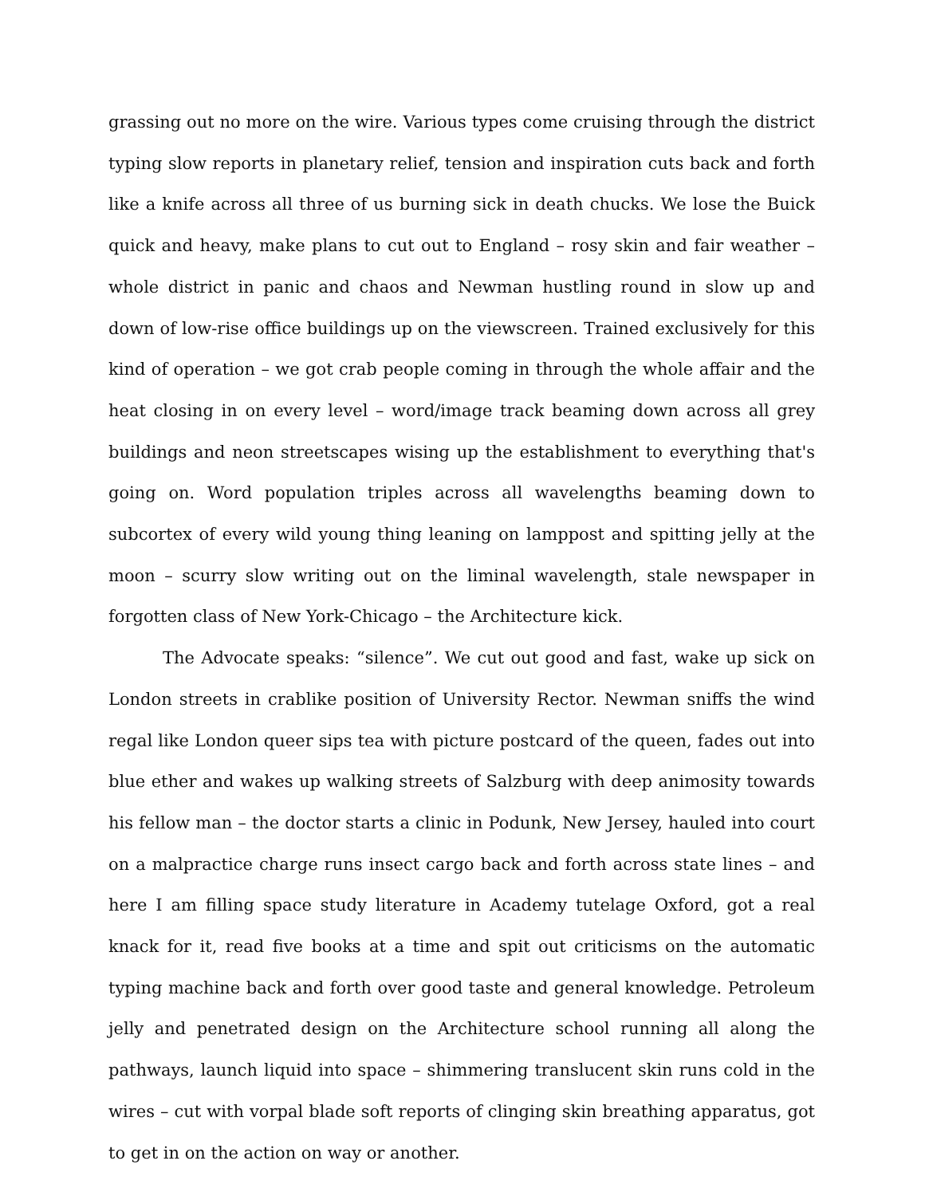grassing out no more on the wire. Various types come cruising through the district typing slow reports in planetary relief, tension and inspiration cuts back and forth like a knife across all three of us burning sick in death chucks. We lose the Buick quick and heavy, make plans to cut out to England – rosy skin and fair weather – whole district in panic and chaos and Newman hustling round in slow up and down of low-rise office buildings up on the viewscreen. Trained exclusively for this kind of operation – we got crab people coming in through the whole affair and the heat closing in on every level – word/image track beaming down across all grey buildings and neon streetscapes wising up the establishment to everything that's going on. Word population triples across all wavelengths beaming down to subcortex of every wild young thing leaning on lamppost and spitting jelly at the moon – scurry slow writing out on the liminal wavelength, stale newspaper in forgotten class of New York-Chicago – the Architecture kick.
The Advocate speaks: “silence”. We cut out good and fast, wake up sick on London streets in crablike position of University Rector. Newman sniffs the wind regal like London queer sips tea with picture postcard of the queen, fades out into blue ether and wakes up walking streets of Salzburg with deep animosity towards his fellow man – the doctor starts a clinic in Podunk, New Jersey, hauled into court on a malpractice charge runs insect cargo back and forth across state lines – and here I am filling space study literature in Academy tutelage Oxford, got a real knack for it, read five books at a time and spit out criticisms on the automatic typing machine back and forth over good taste and general knowledge. Petroleum jelly and penetrated design on the Architecture school running all along the pathways, launch liquid into space – shimmering translucent skin runs cold in the wires – cut with vorpal blade soft reports of clinging skin breathing apparatus, got to get in on the action on way or another.